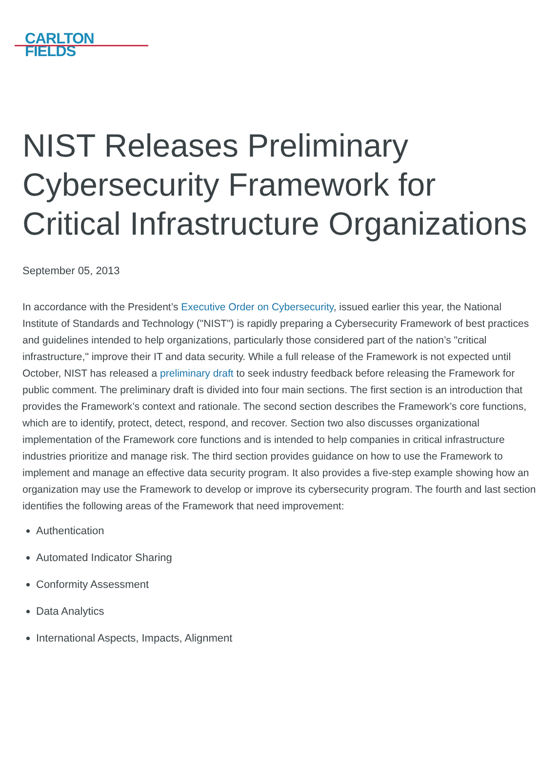CARLTON
FIELDS
NIST Releases Preliminary Cybersecurity Framework for Critical Infrastructure Organizations
September 05, 2013
In accordance with the President’s Executive Order on Cybersecurity, issued earlier this year, the National Institute of Standards and Technology ("NIST") is rapidly preparing a Cybersecurity Framework of best practices and guidelines intended to help organizations, particularly those considered part of the nation’s "critical infrastructure," improve their IT and data security. While a full release of the Framework is not expected until October, NIST has released a preliminary draft to seek industry feedback before releasing the Framework for public comment. The preliminary draft is divided into four main sections. The first section is an introduction that provides the Framework’s context and rationale. The second section describes the Framework’s core functions, which are to identify, protect, detect, respond, and recover. Section two also discusses organizational implementation of the Framework core functions and is intended to help companies in critical infrastructure industries prioritize and manage risk. The third section provides guidance on how to use the Framework to implement and manage an effective data security program. It also provides a five-step example showing how an organization may use the Framework to develop or improve its cybersecurity program. The fourth and last section identifies the following areas of the Framework that need improvement:
Authentication
Automated Indicator Sharing
Conformity Assessment
Data Analytics
International Aspects, Impacts, Alignment